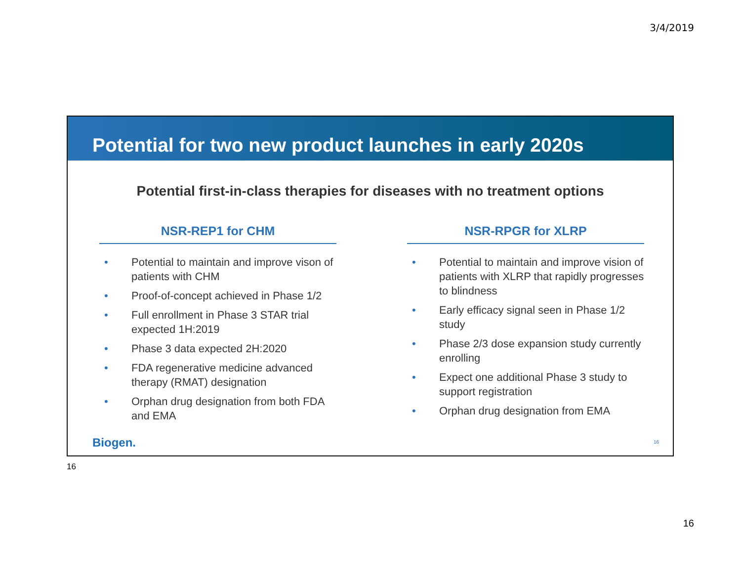3/4/2019
Potential for two new product launches in early 2020s
Potential first-in-class therapies for diseases with no treatment options
NSR-REP1 for CHM
• Potential to maintain and improve vison of patients with CHM
• Proof-of-concept achieved in Phase 1/2
• Full enrollment in Phase 3 STAR trial expected 1H:2019
• Phase 3 data expected 2H:2020
• FDA regenerative medicine advanced therapy (RMAT) designation
• Orphan drug designation from both FDA and EMA
NSR-RPGR for XLRP
• Potential to maintain and improve vision of patients with XLRP that rapidly progresses to blindness
• Early efficacy signal seen in Phase 1/2 study
• Phase 2/3 dose expansion study currently enrolling
• Expect one additional Phase 3 study to support registration
• Orphan drug designation from EMA
Biogen. 16
16
16